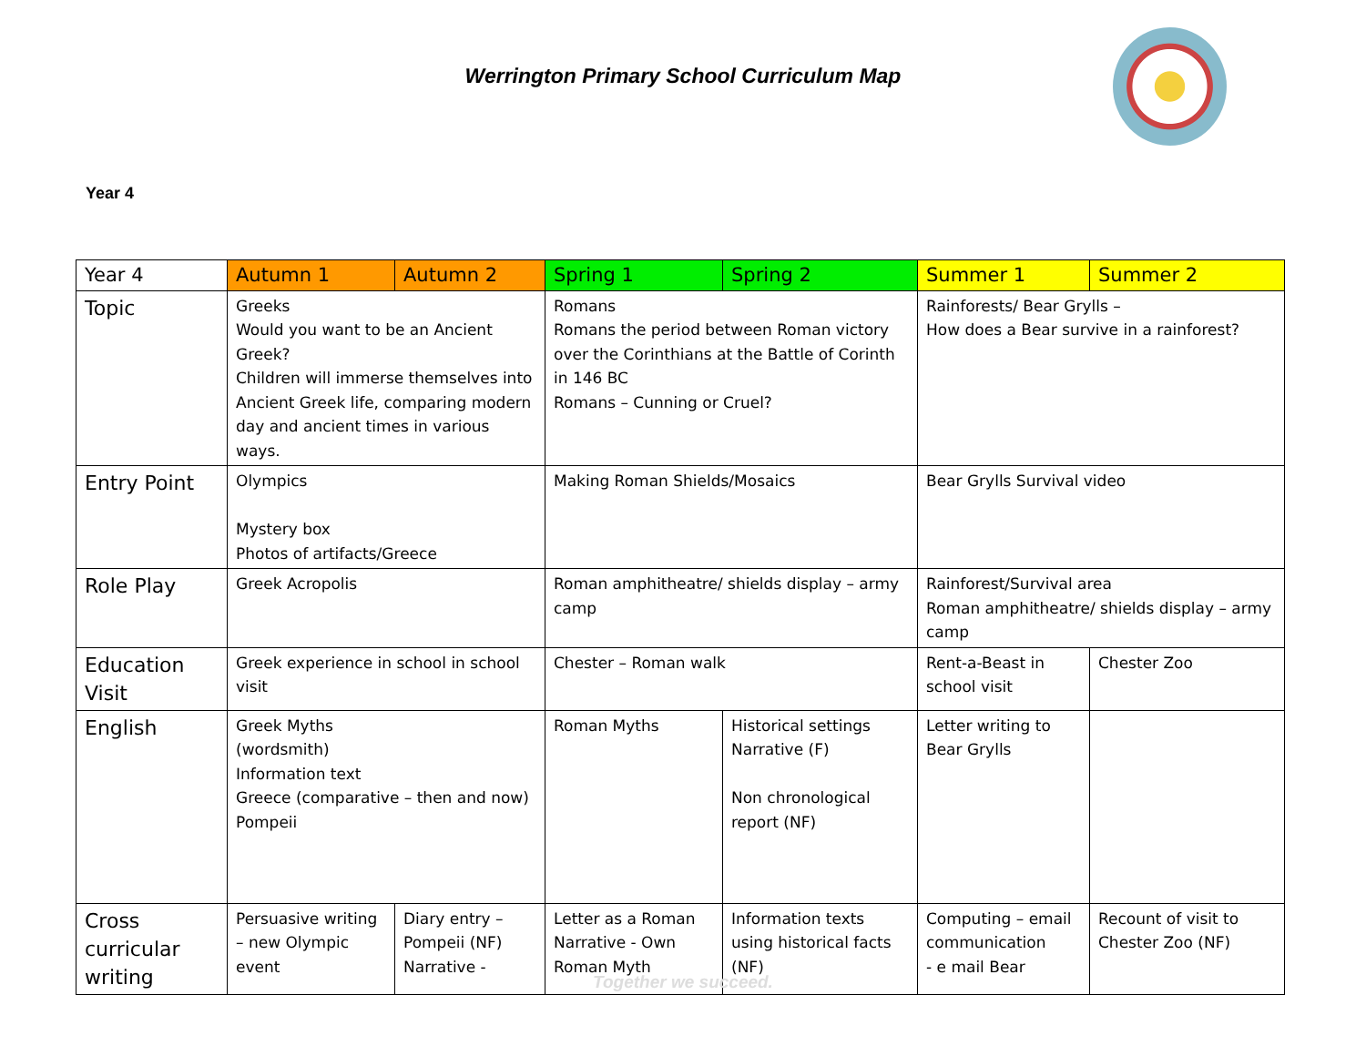Werrington Primary School Curriculum Map
Year 4
| Year 4 | Autumn 1 | Autumn 2 | Spring 1 | Spring 2 | Summer 1 | Summer 2 |
| --- | --- | --- | --- | --- | --- | --- |
| Topic | Greeks Would you want to be an Ancient Greek? Children will immerse themselves into Ancient Greek life, comparing modern day and ancient times in various ways. | | Romans Romans the period between Roman victory over the Corinthians at the Battle of Corinth in 146 BC Romans – Cunning or Cruel? | | Rainforests/ Bear Grylls – How does a Bear survive in a rainforest? | |
| Entry Point | Olympics Mystery box Photos of artifacts/Greece | | Making Roman Shields/Mosaics | | Bear Grylls Survival video | |
| Role Play | Greek Acropolis | | Roman amphitheatre/ shields display – army camp | | Rainforest/Survival area Roman amphitheatre/ shields display – army camp | |
| Education Visit | Greek experience in school in school visit | | Chester – Roman walk | | Rent-a-Beast in school visit | Chester Zoo |
| English | Greek Myths (wordsmith) Information text Greece (comparative – then and now) Pompeii | | Roman Myths | Historical settings Narrative (F) Non chronological report (NF) | Letter writing to Bear Grylls | |
| Cross curricular writing | Persuasive writing – new Olympic event | Diary entry – Pompeii (NF) Narrative - | Letter as a Roman Narrative - Own Roman Myth | Information texts using historical facts (NF) | Computing – email communication - e mail Bear | Recount of visit to Chester Zoo (NF) |
Together we succeed.